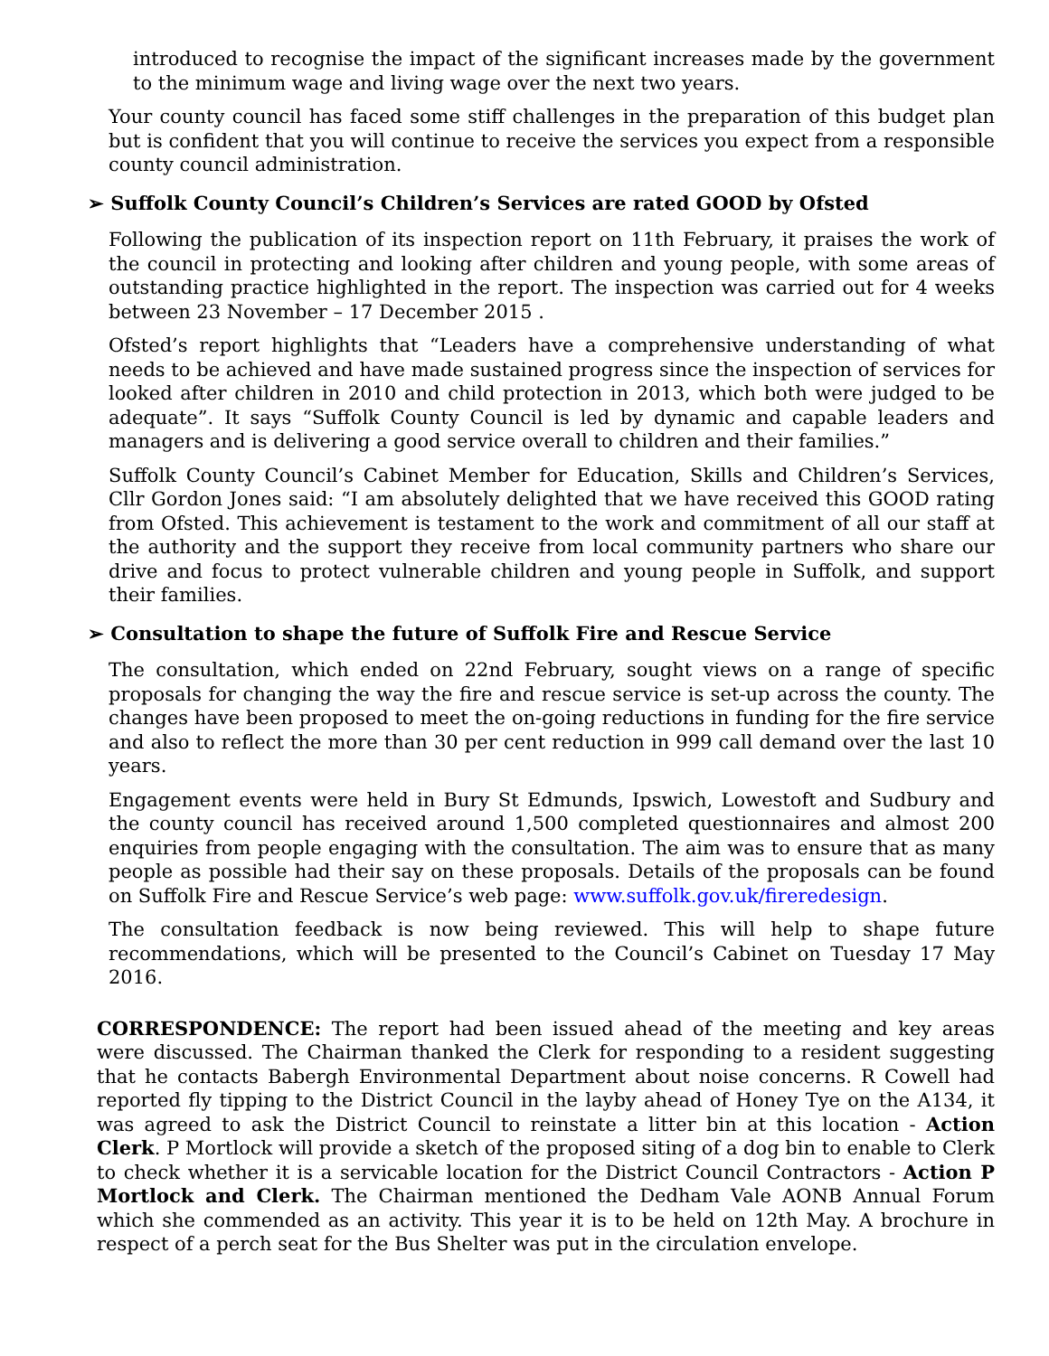introduced to recognise the impact of the significant increases made by the government to the minimum wage and living wage over the next two years.
Your county council has faced some stiff challenges in the preparation of this budget plan but is confident that you will continue to receive the services you expect from a responsible county council administration.
➢ Suffolk County Council’s Children’s Services are rated GOOD by Ofsted
Following the publication of its inspection report on 11th February, it praises the work of the council in protecting and looking after children and young people, with some areas of outstanding practice highlighted in the report. The inspection was carried out for 4 weeks between 23 November – 17 December 2015 .
Ofsted’s report highlights that “Leaders have a comprehensive understanding of what needs to be achieved and have made sustained progress since the inspection of services for looked after children in 2010 and child protection in 2013, which both were judged to be adequate”. It says “Suffolk County Council is led by dynamic and capable leaders and managers and is delivering a good service overall to children and their families.”
Suffolk County Council’s Cabinet Member for Education, Skills and Children’s Services, Cllr Gordon Jones said: “I am absolutely delighted that we have received this GOOD rating from Ofsted. This achievement is testament to the work and commitment of all our staff at the authority and the support they receive from local community partners who share our drive and focus to protect vulnerable children and young people in Suffolk, and support their families.
➢ Consultation to shape the future of Suffolk Fire and Rescue Service
The consultation, which ended on 22nd February, sought views on a range of specific proposals for changing the way the fire and rescue service is set-up across the county. The changes have been proposed to meet the on-going reductions in funding for the fire service and also to reflect the more than 30 per cent reduction in 999 call demand over the last 10 years.
Engagement events were held in Bury St Edmunds, Ipswich, Lowestoft and Sudbury and the county council has received around 1,500 completed questionnaires and almost 200 enquiries from people engaging with the consultation. The aim was to ensure that as many people as possible had their say on these proposals. Details of the proposals can be found on Suffolk Fire and Rescue Service’s web page: www.suffolk.gov.uk/fireredesign.
The consultation feedback is now being reviewed. This will help to shape future recommendations, which will be presented to the Council’s Cabinet on Tuesday 17 May 2016.
CORRESPONDENCE: The report had been issued ahead of the meeting and key areas were discussed. The Chairman thanked the Clerk for responding to a resident suggesting that he contacts Babergh Environmental Department about noise concerns. R Cowell had reported fly tipping to the District Council in the layby ahead of Honey Tye on the A134, it was agreed to ask the District Council to reinstate a litter bin at this location - Action Clerk. P Mortlock will provide a sketch of the proposed siting of a dog bin to enable to Clerk to check whether it is a servicable location for the District Council Contractors - Action P Mortlock and Clerk. The Chairman mentioned the Dedham Vale AONB Annual Forum which she commended as an activity. This year it is to be held on 12th May. A brochure in respect of a perch seat for the Bus Shelter was put in the circulation envelope.